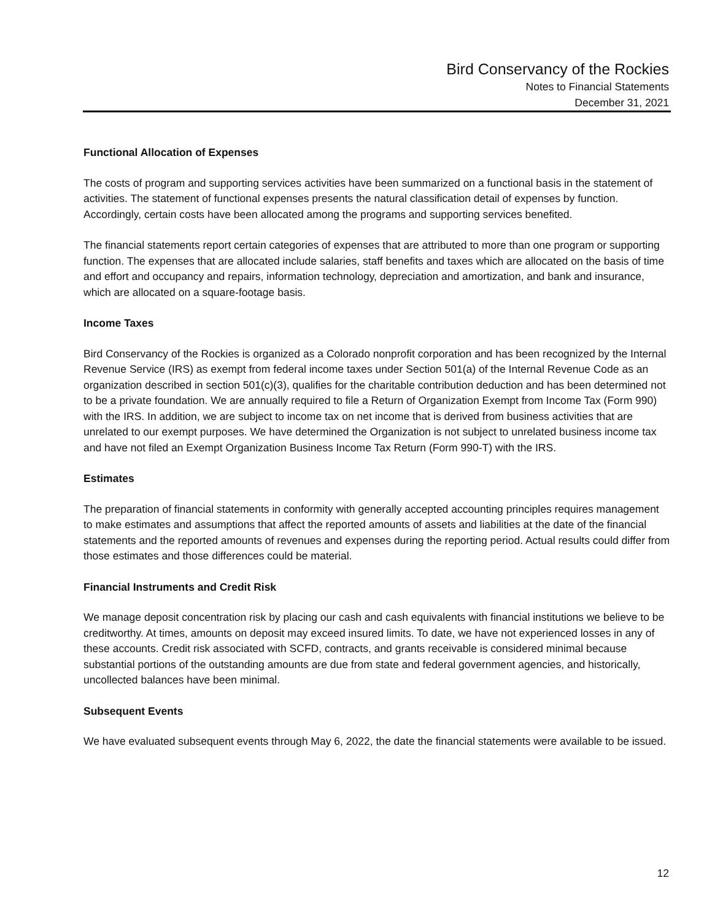Bird Conservancy of the Rockies
Notes to Financial Statements
December 31, 2021
Functional Allocation of Expenses
The costs of program and supporting services activities have been summarized on a functional basis in the statement of activities. The statement of functional expenses presents the natural classification detail of expenses by function. Accordingly, certain costs have been allocated among the programs and supporting services benefited.
The financial statements report certain categories of expenses that are attributed to more than one program or supporting function. The expenses that are allocated include salaries, staff benefits and taxes which are allocated on the basis of time and effort and occupancy and repairs, information technology, depreciation and amortization, and bank and insurance, which are allocated on a square-footage basis.
Income Taxes
Bird Conservancy of the Rockies is organized as a Colorado nonprofit corporation and has been recognized by the Internal Revenue Service (IRS) as exempt from federal income taxes under Section 501(a) of the Internal Revenue Code as an organization described in section 501(c)(3), qualifies for the charitable contribution deduction and has been determined not to be a private foundation. We are annually required to file a Return of Organization Exempt from Income Tax (Form 990) with the IRS. In addition, we are subject to income tax on net income that is derived from business activities that are unrelated to our exempt purposes. We have determined the Organization is not subject to unrelated business income tax and have not filed an Exempt Organization Business Income Tax Return (Form 990-T) with the IRS.
Estimates
The preparation of financial statements in conformity with generally accepted accounting principles requires management to make estimates and assumptions that affect the reported amounts of assets and liabilities at the date of the financial statements and the reported amounts of revenues and expenses during the reporting period. Actual results could differ from those estimates and those differences could be material.
Financial Instruments and Credit Risk
We manage deposit concentration risk by placing our cash and cash equivalents with financial institutions we believe to be creditworthy. At times, amounts on deposit may exceed insured limits. To date, we have not experienced losses in any of these accounts. Credit risk associated with SCFD, contracts, and grants receivable is considered minimal because substantial portions of the outstanding amounts are due from state and federal government agencies, and historically, uncollected balances have been minimal.
Subsequent Events
We have evaluated subsequent events through May 6, 2022, the date the financial statements were available to be issued.
12